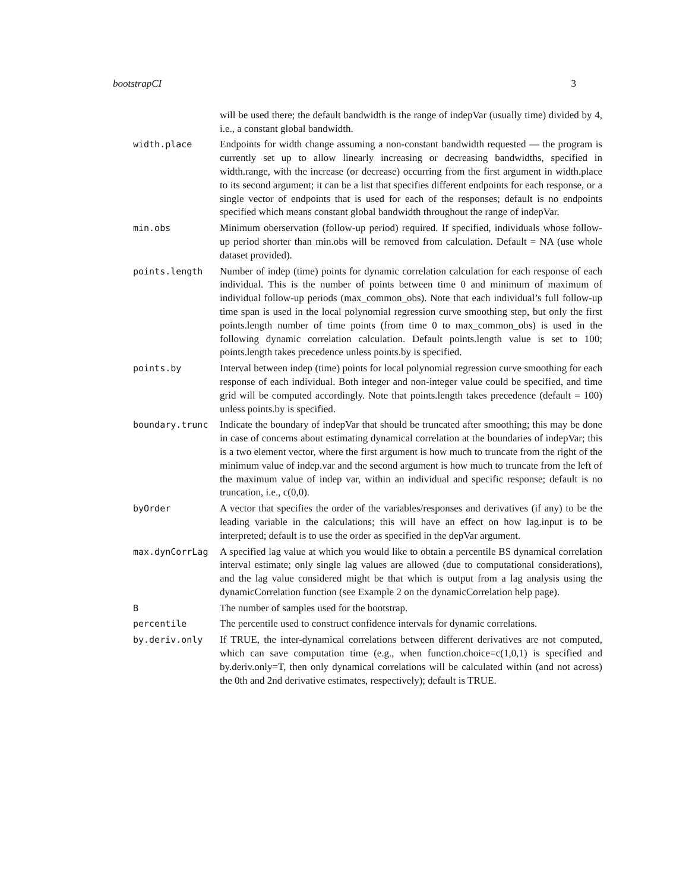bootstrapCI 3
| | will be used there; the default bandwidth is the range of indepVar (usually time) divided by 4, i.e., a constant global bandwidth. |
| width.place | Endpoints for width change assuming a non-constant bandwidth requested — the program is currently set up to allow linearly increasing or decreasing bandwidths, specified in width.range, with the increase (or decrease) occurring from the first argument in width.place to its second argument; it can be a list that specifies different endpoints for each response, or a single vector of endpoints that is used for each of the responses; default is no endpoints specified which means constant global bandwidth throughout the range of indepVar. |
| min.obs | Minimum oberservation (follow-up period) required. If specified, individuals whose follow-up period shorter than min.obs will be removed from calculation. Default = NA (use whole dataset provided). |
| points.length | Number of indep (time) points for dynamic correlation calculation for each response of each individual. This is the number of points between time 0 and minimum of maximum of individual follow-up periods (max_common_obs). Note that each individual’s full follow-up time span is used in the local polynomial regression curve smoothing step, but only the first points.length number of time points (from time 0 to max_common_obs) is used in the following dynamic correlation calculation. Default points.length value is set to 100; points.length takes precedence unless points.by is specified. |
| points.by | Interval between indep (time) points for local polynomial regression curve smoothing for each response of each individual. Both integer and non-integer value could be specified, and time grid will be computed accordingly. Note that points.length takes precedence (default = 100) unless points.by is specified. |
| boundary.trunc | Indicate the boundary of indepVar that should be truncated after smoothing; this may be done in case of concerns about estimating dynamical correlation at the boundaries of indepVar; this is a two element vector, where the first argument is how much to truncate from the right of the minimum value of indep.var and the second argument is how much to truncate from the left of the maximum value of indep var, within an individual and specific response; default is no truncation, i.e., c(0,0). |
| byOrder | A vector that specifies the order of the variables/responses and derivatives (if any) to be the leading variable in the calculations; this will have an effect on how lag.input is to be interpreted; default is to use the order as specified in the depVar argument. |
| max.dynCorrLag | A specified lag value at which you would like to obtain a percentile BS dynamical correlation interval estimate; only single lag values are allowed (due to computational considerations), and the lag value considered might be that which is output from a lag analysis using the dynamicCorrelation function (see Example 2 on the dynamicCorrelation help page). |
| B | The number of samples used for the bootstrap. |
| percentile | The percentile used to construct confidence intervals for dynamic correlations. |
| by.deriv.only | If TRUE, the inter-dynamical correlations between different derivatives are not computed, which can save computation time (e.g., when function.choice=c(1,0,1) is specified and by.deriv.only=T, then only dynamical correlations will be calculated within (and not across) the 0th and 2nd derivative estimates, respectively); default is TRUE. |